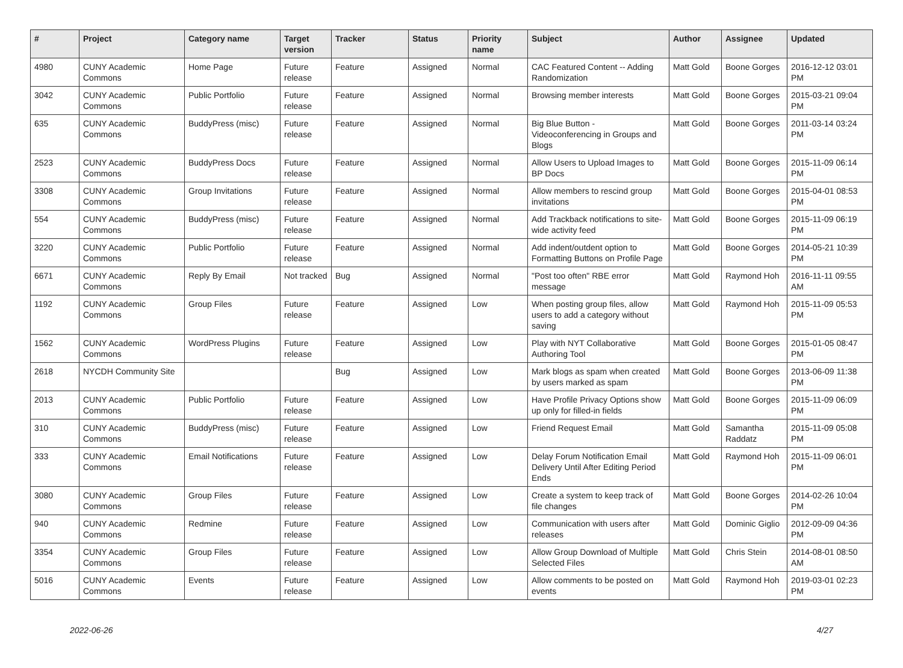| # | Project | Category name | Target version | Tracker | Status | Priority name | Subject | Author | Assignee | Updated |
| --- | --- | --- | --- | --- | --- | --- | --- | --- | --- | --- |
| 4980 | CUNY Academic Commons | Home Page | Future release | Feature | Assigned | Normal | CAC Featured Content -- Adding Randomization | Matt Gold | Boone Gorges | 2016-12-12 03:01 PM |
| 3042 | CUNY Academic Commons | Public Portfolio | Future release | Feature | Assigned | Normal | Browsing member interests | Matt Gold | Boone Gorges | 2015-03-21 09:04 PM |
| 635 | CUNY Academic Commons | BuddyPress (misc) | Future release | Feature | Assigned | Normal | Big Blue Button - Videoconferencing in Groups and Blogs | Matt Gold | Boone Gorges | 2011-03-14 03:24 PM |
| 2523 | CUNY Academic Commons | BuddyPress Docs | Future release | Feature | Assigned | Normal | Allow Users to Upload Images to BP Docs | Matt Gold | Boone Gorges | 2015-11-09 06:14 PM |
| 3308 | CUNY Academic Commons | Group Invitations | Future release | Feature | Assigned | Normal | Allow members to rescind group invitations | Matt Gold | Boone Gorges | 2015-04-01 08:53 PM |
| 554 | CUNY Academic Commons | BuddyPress (misc) | Future release | Feature | Assigned | Normal | Add Trackback notifications to site-wide activity feed | Matt Gold | Boone Gorges | 2015-11-09 06:19 PM |
| 3220 | CUNY Academic Commons | Public Portfolio | Future release | Feature | Assigned | Normal | Add indent/outdent option to Formatting Buttons on Profile Page | Matt Gold | Boone Gorges | 2014-05-21 10:39 PM |
| 6671 | CUNY Academic Commons | Reply By Email | Not tracked | Bug | Assigned | Normal | "Post too often" RBE error message | Matt Gold | Raymond Hoh | 2016-11-11 09:55 AM |
| 1192 | CUNY Academic Commons | Group Files | Future release | Feature | Assigned | Low | When posting group files, allow users to add a category without saving | Matt Gold | Raymond Hoh | 2015-11-09 05:53 PM |
| 1562 | CUNY Academic Commons | WordPress Plugins | Future release | Feature | Assigned | Low | Play with NYT Collaborative Authoring Tool | Matt Gold | Boone Gorges | 2015-01-05 08:47 PM |
| 2618 | NYCDH Community Site | | | Bug | Assigned | Low | Mark blogs as spam when created by users marked as spam | Matt Gold | Boone Gorges | 2013-06-09 11:38 PM |
| 2013 | CUNY Academic Commons | Public Portfolio | Future release | Feature | Assigned | Low | Have Profile Privacy Options show up only for filled-in fields | Matt Gold | Boone Gorges | 2015-11-09 06:09 PM |
| 310 | CUNY Academic Commons | BuddyPress (misc) | Future release | Feature | Assigned | Low | Friend Request Email | Matt Gold | Samantha Raddatz | 2015-11-09 05:08 PM |
| 333 | CUNY Academic Commons | Email Notifications | Future release | Feature | Assigned | Low | Delay Forum Notification Email Delivery Until After Editing Period Ends | Matt Gold | Raymond Hoh | 2015-11-09 06:01 PM |
| 3080 | CUNY Academic Commons | Group Files | Future release | Feature | Assigned | Low | Create a system to keep track of file changes | Matt Gold | Boone Gorges | 2014-02-26 10:04 PM |
| 940 | CUNY Academic Commons | Redmine | Future release | Feature | Assigned | Low | Communication with users after releases | Matt Gold | Dominic Giglio | 2012-09-09 04:36 PM |
| 3354 | CUNY Academic Commons | Group Files | Future release | Feature | Assigned | Low | Allow Group Download of Multiple Selected Files | Matt Gold | Chris Stein | 2014-08-01 08:50 AM |
| 5016 | CUNY Academic Commons | Events | Future release | Feature | Assigned | Low | Allow comments to be posted on events | Matt Gold | Raymond Hoh | 2019-03-01 02:23 PM |
2022-06-26 4/27